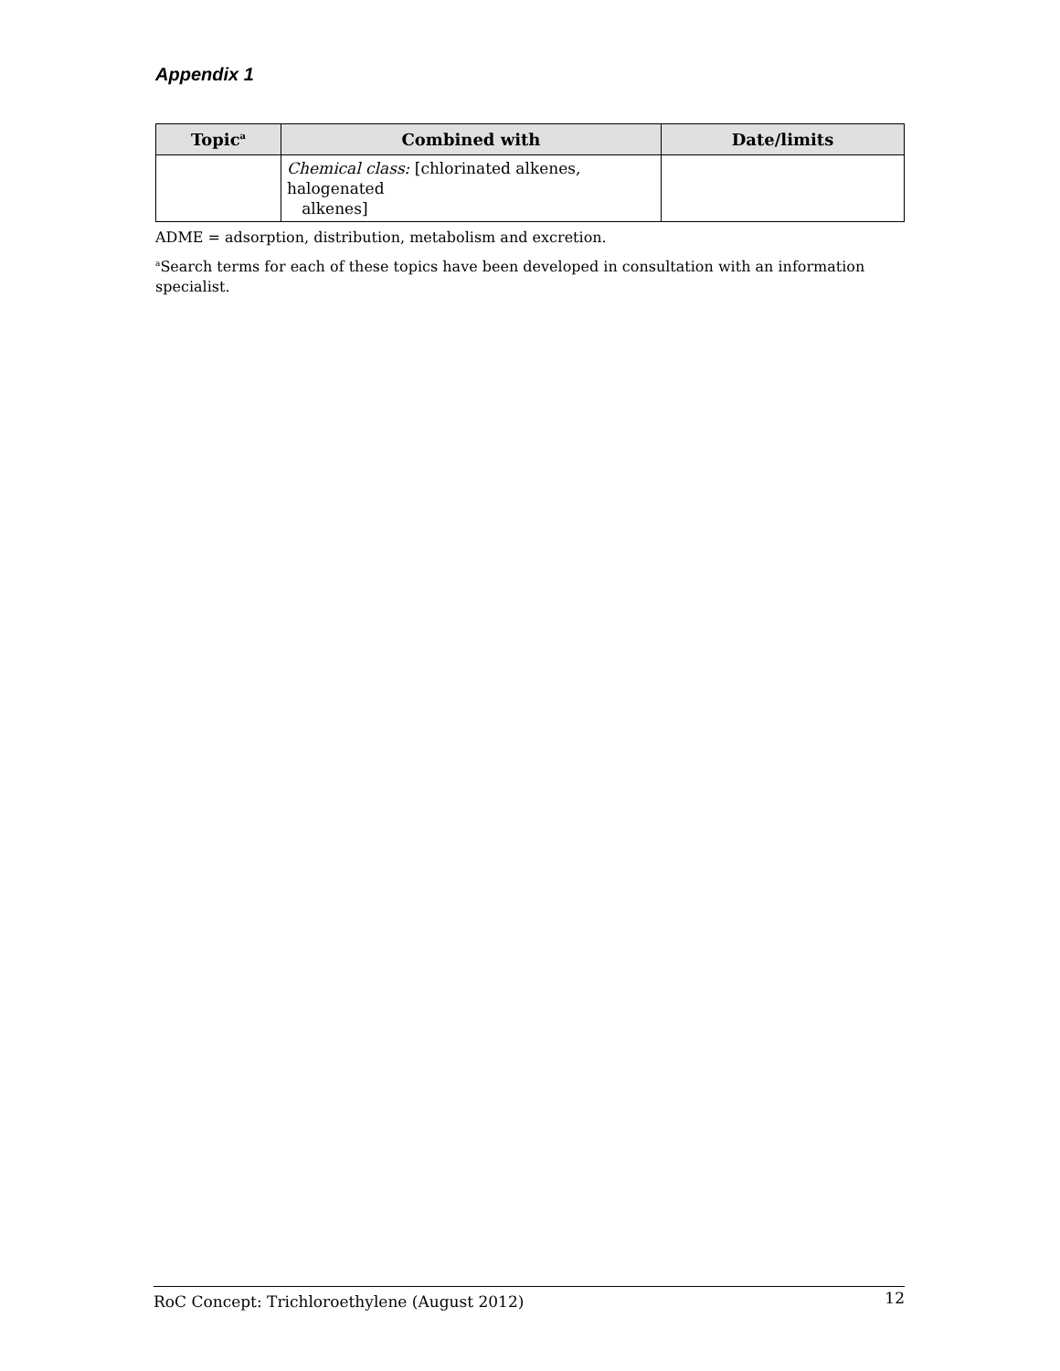Appendix 1
| Topic<sup>a</sup> | Combined with | Date/limits |
| --- | --- | --- |
| | Chemical class: [chlorinated alkenes, halogenated alkenes] | |
ADME = adsorption, distribution, metabolism and excretion.
<sup>a</sup> Search terms for each of these topics have been developed in consultation with an information specialist.
RoC Concept: Trichloroethylene (August 2012) 12